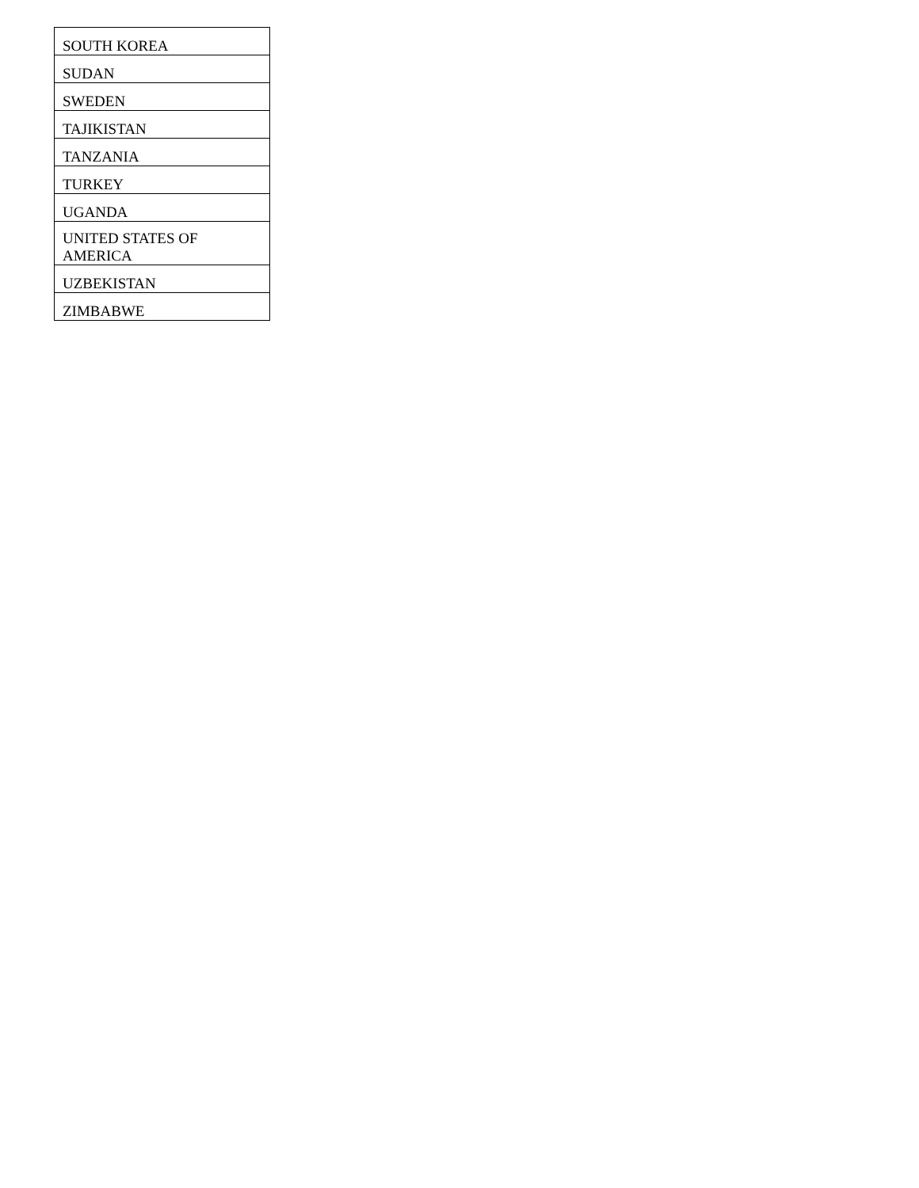| SOUTH KOREA |
| SUDAN |
| SWEDEN |
| TAJIKISTAN |
| TANZANIA |
| TURKEY |
| UGANDA |
| UNITED STATES OF AMERICA |
| UZBEKISTAN |
| ZIMBABWE |